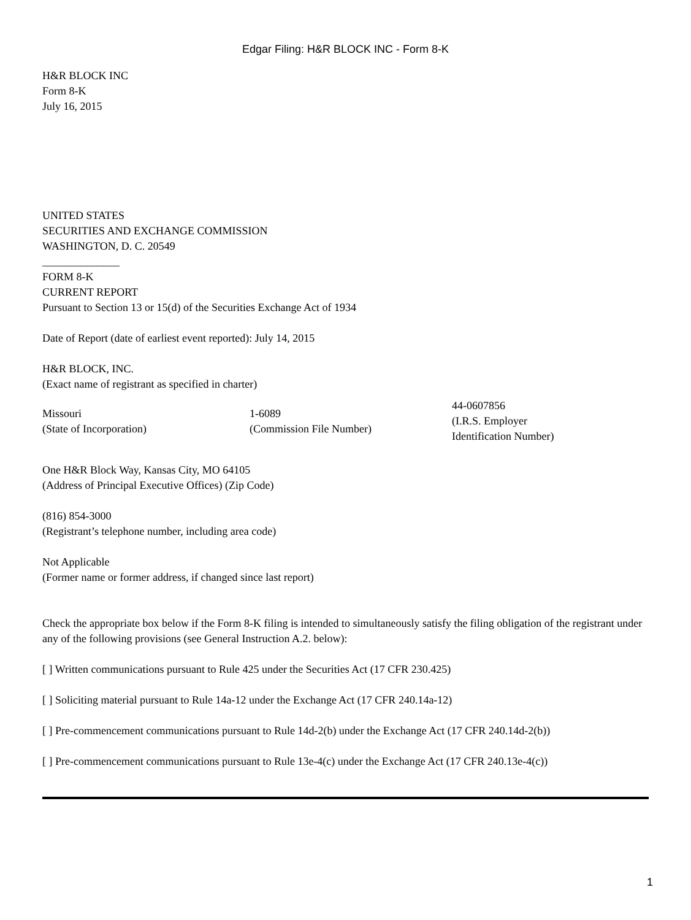Edgar Filing: H&R BLOCK INC - Form 8-K
H&R BLOCK INC
Form 8-K
July 16, 2015
UNITED STATES
SECURITIES AND EXCHANGE COMMISSION
WASHINGTON, D. C. 20549
______________
FORM 8-K
CURRENT REPORT
Pursuant to Section 13 or 15(d) of the Securities Exchange Act of 1934
Date of Report (date of earliest event reported): July 14, 2015
H&R BLOCK, INC.
(Exact name of registrant as specified in charter)
| Missouri (State of Incorporation) | 1-6089 (Commission File Number) | 44-0607856 (I.R.S. Employer Identification Number) |
One H&R Block Way, Kansas City, MO 64105
(Address of Principal Executive Offices) (Zip Code)
(816) 854-3000
(Registrant’s telephone number, including area code)
Not Applicable
(Former name or former address, if changed since last report)
Check the appropriate box below if the Form 8-K filing is intended to simultaneously satisfy the filing obligation of the registrant under any of the following provisions (see General Instruction A.2. below):
[ ] Written communications pursuant to Rule 425 under the Securities Act (17 CFR 230.425)
[ ] Soliciting material pursuant to Rule 14a-12 under the Exchange Act (17 CFR 240.14a-12)
[ ] Pre-commencement communications pursuant to Rule 14d-2(b) under the Exchange Act (17 CFR 240.14d-2(b))
[ ] Pre-commencement communications pursuant to Rule 13e-4(c) under the Exchange Act (17 CFR 240.13e-4(c))
1